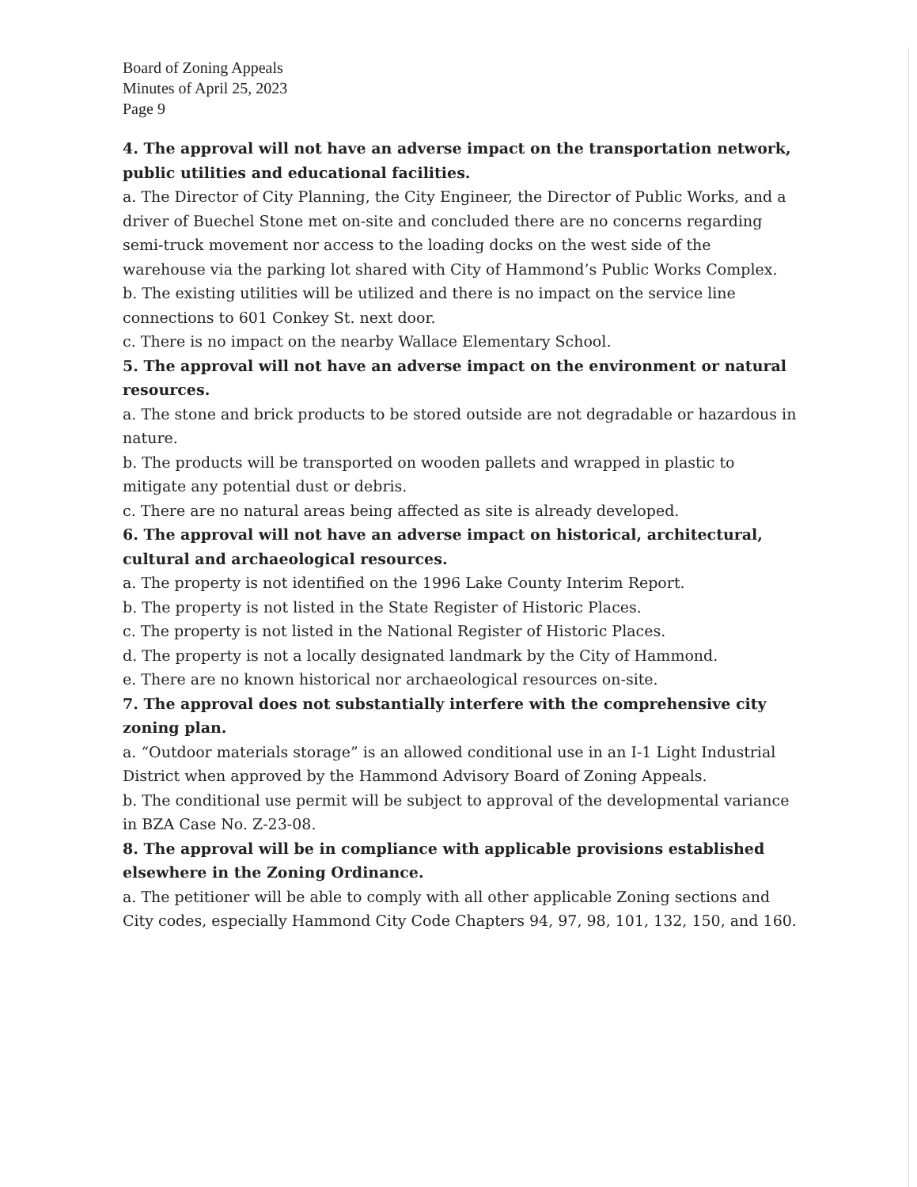Board of Zoning Appeals
Minutes of April 25, 2023
Page 9
4. The approval will not have an adverse impact on the transportation network, public utilities and educational facilities.
a. The Director of City Planning, the City Engineer, the Director of Public Works, and a driver of Buechel Stone met on-site and concluded there are no concerns regarding semi-truck movement nor access to the loading docks on the west side of the warehouse via the parking lot shared with City of Hammond’s Public Works Complex.
b. The existing utilities will be utilized and there is no impact on the service line connections to 601 Conkey St. next door.
c. There is no impact on the nearby Wallace Elementary School.
5. The approval will not have an adverse impact on the environment or natural resources.
a. The stone and brick products to be stored outside are not degradable or hazardous in nature.
b. The products will be transported on wooden pallets and wrapped in plastic to mitigate any potential dust or debris.
c. There are no natural areas being affected as site is already developed.
6. The approval will not have an adverse impact on historical, architectural, cultural and archaeological resources.
a. The property is not identified on the 1996 Lake County Interim Report.
b. The property is not listed in the State Register of Historic Places.
c. The property is not listed in the National Register of Historic Places.
d. The property is not a locally designated landmark by the City of Hammond.
e. There are no known historical nor archaeological resources on-site.
7. The approval does not substantially interfere with the comprehensive city zoning plan.
a. “Outdoor materials storage” is an allowed conditional use in an I-1 Light Industrial District when approved by the Hammond Advisory Board of Zoning Appeals.
b. The conditional use permit will be subject to approval of the developmental variance in BZA Case No. Z-23-08.
8. The approval will be in compliance with applicable provisions established elsewhere in the Zoning Ordinance.
a. The petitioner will be able to comply with all other applicable Zoning sections and City codes, especially Hammond City Code Chapters 94, 97, 98, 101, 132, 150, and 160.